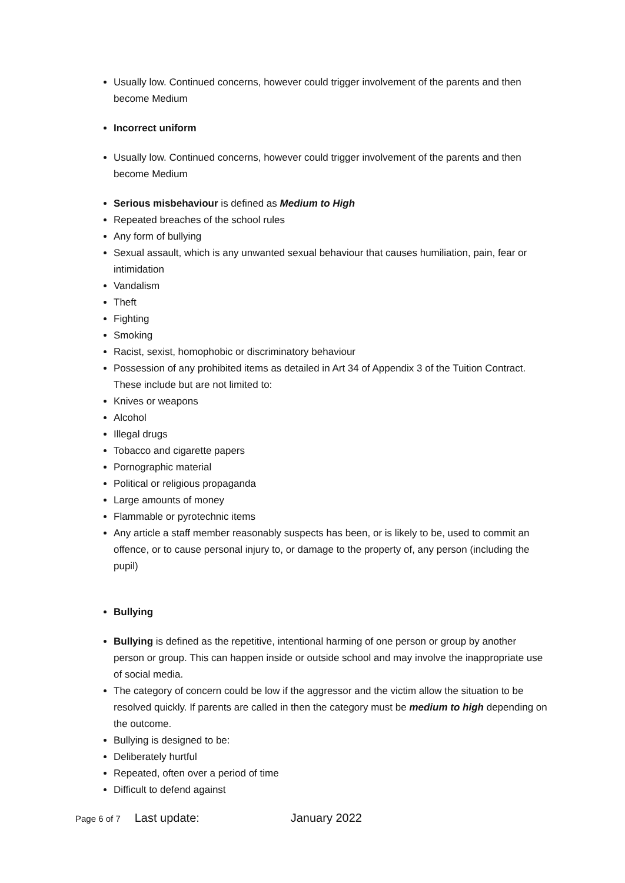Usually low. Continued concerns, however could trigger involvement of the parents and then become Medium
Incorrect uniform
Usually low. Continued concerns, however could trigger involvement of the parents and then become Medium
Serious misbehaviour is defined as Medium to High
Repeated breaches of the school rules
Any form of bullying
Sexual assault, which is any unwanted sexual behaviour that causes humiliation, pain, fear or intimidation
Vandalism
Theft
Fighting
Smoking
Racist, sexist, homophobic or discriminatory behaviour
Possession of any prohibited items as detailed in Art 34 of Appendix 3 of the Tuition Contract. These include but are not limited to:
Knives or weapons
Alcohol
Illegal drugs
Tobacco and cigarette papers
Pornographic material
Political or religious propaganda
Large amounts of money
Flammable or pyrotechnic items
Any article a staff member reasonably suspects has been, or is likely to be, used to commit an offence, or to cause personal injury to, or damage to the property of, any person (including the pupil)
Bullying
Bullying is defined as the repetitive, intentional harming of one person or group by another person or group. This can happen inside or outside school and may involve the inappropriate use of social media.
The category of concern could be low if the aggressor and the victim allow the situation to be resolved quickly. If parents are called in then the category must be medium to high depending on the outcome.
Bullying is designed to be:
Deliberately hurtful
Repeated, often over a period of time
Difficult to defend against
Page 6 of 7 Last update: January 2022